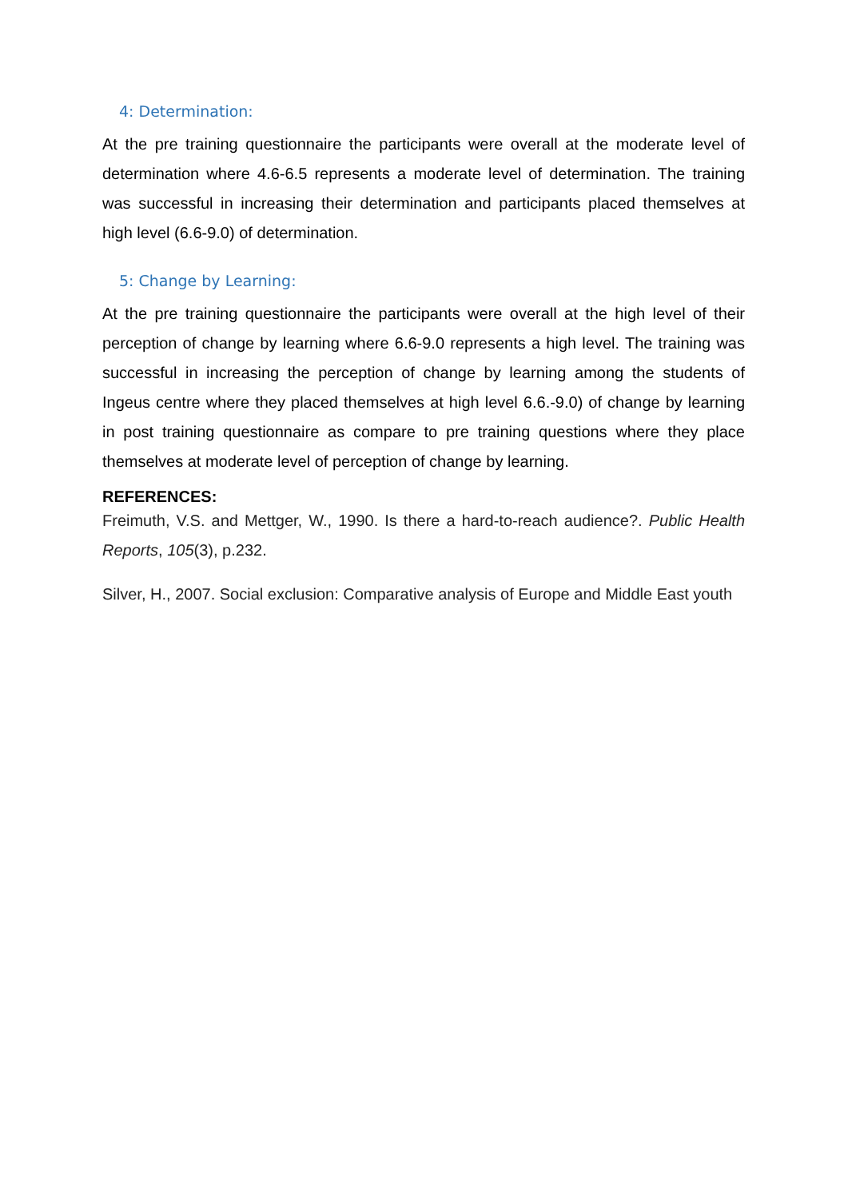4: Determination:
At the pre training questionnaire the participants were overall at the moderate level of determination where 4.6-6.5 represents a moderate level of determination. The training was successful in increasing their determination and participants placed themselves at high level (6.6-9.0) of determination.
5: Change by Learning:
At the pre training questionnaire the participants were overall at the high level of their perception of change by learning where 6.6-9.0 represents a high level. The training was successful in increasing the perception of change by learning among the students of Ingeus centre where they placed themselves at high level 6.6.-9.0) of change by learning in post training questionnaire as compare to pre training questions where they place themselves at moderate level of perception of change by learning.
REFERENCES:
Freimuth, V.S. and Mettger, W., 1990. Is there a hard-to-reach audience?. Public Health Reports, 105(3), p.232.
Silver, H., 2007. Social exclusion: Comparative analysis of Europe and Middle East youth